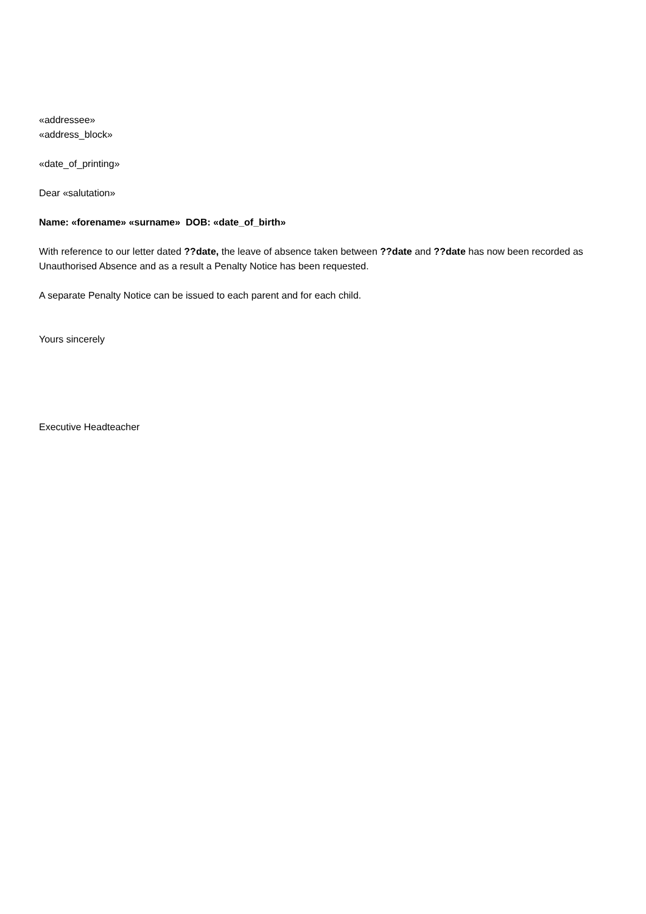«addressee»
«address_block»
«date_of_printing»
Dear «salutation»
Name: «forename» «surname» DOB: «date_of_birth»
With reference to our letter dated ??date, the leave of absence taken between ??date and ??date has now been recorded as Unauthorised Absence and as a result a Penalty Notice has been requested.
A separate Penalty Notice can be issued to each parent and for each child.
Yours sincerely
Executive Headteacher